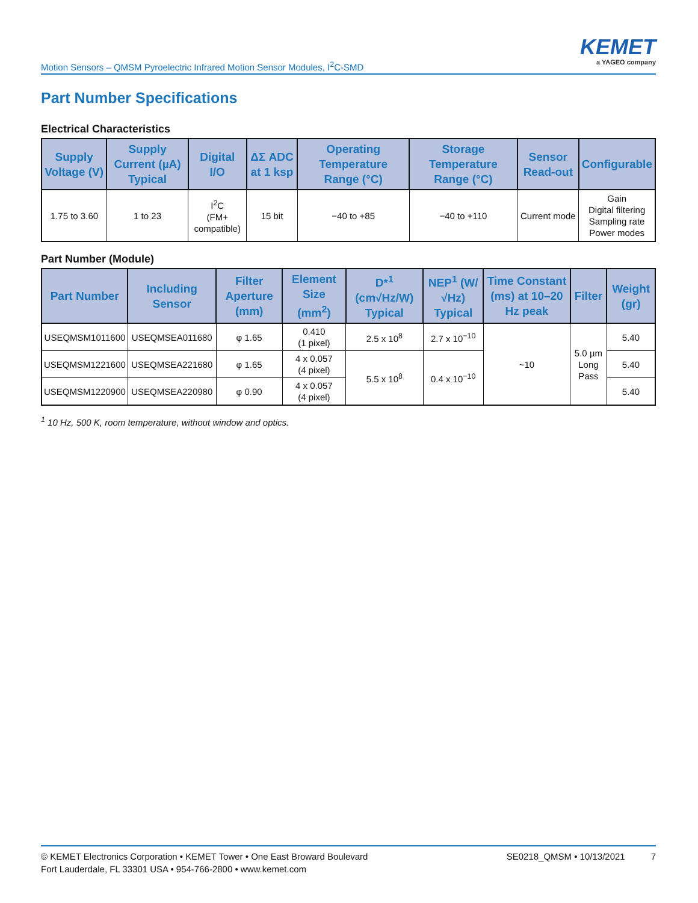Motion Sensors – QMSM Pyroelectric Infrared Motion Sensor Modules, I<sup>2</sup>C-SMD
KEMET
a YAGEO company
Part Number Specifications
Electrical Characteristics
| Supply Voltage (V) | Supply Current (µA) Typical | Digital I/O | ΔΣ ADC at 1 ksp | Operating Temperature Range (°C) | Storage Temperature Range (°C) | Sensor Read-out | Configurable |
| --- | --- | --- | --- | --- | --- | --- | --- |
| 1.75 to 3.60 | 1 to 23 | I<sup>2</sup>C (FM+ compatible) | 15 bit | −40 to +85 | −40 to +110 | Current mode | Gain Digital filtering Sampling rate Power modes |
Part Number (Module)
| Part Number | Including Sensor | Filter Aperture (mm) | Element Size (mm<sup>2</sup>) | D*<sup>1</sup> (cm√Hz/W) Typical | NEP<sup>1</sup> (W/√Hz) Typical | Time Constant (ms) at 10–20 Hz peak | Filter | Weight (gr) |
| --- | --- | --- | --- | --- | --- | --- | --- | --- |
| USEQMSM1011600 | USEQMSEA011680 | φ 1.65 | 0.410 (1 pixel) | 2.5 x 10<sup>8</sup> | 2.7 x 10<sup>−10</sup> | ~10 | 5.0 µm Long Pass | 5.40 |
| USEQMSM1221600 | USEQMSEA221680 | φ 1.65 | 4 x 0.057 (4 pixel) | 5.5 x 10<sup>8</sup> | 0.4 x 10<sup>−10</sup> | | | 5.40 |
| USEQMSM1220900 | USEQMSEA220980 | φ 0.90 | 4 x 0.057 (4 pixel) | | | | | 5.40 |
<sup>1</sup> 10 Hz, 500 K, room temperature, without window and optics.
© KEMET Electronics Corporation • KEMET Tower • One East Broward Boulevard
Fort Lauderdale, FL 33301 USA • 954-766-2800 • www.kemet.com
SE0218_QMSM • 10/13/2021 7